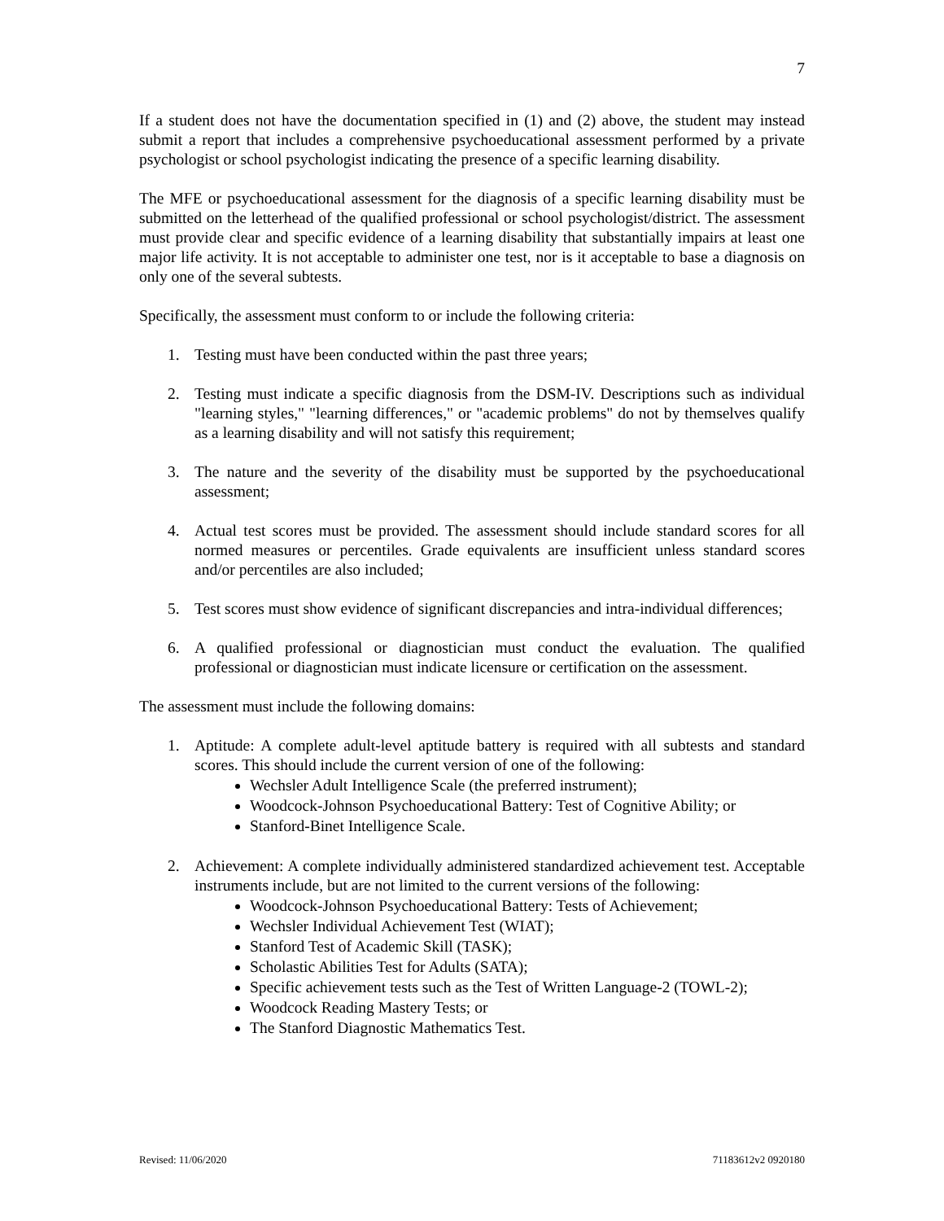7
If a student does not have the documentation specified in (1) and (2) above, the student may instead submit a report that includes a comprehensive psychoeducational assessment performed by a private psychologist or school psychologist indicating the presence of a specific learning disability.
The MFE or psychoeducational assessment for the diagnosis of a specific learning disability must be submitted on the letterhead of the qualified professional or school psychologist/district. The assessment must provide clear and specific evidence of a learning disability that substantially impairs at least one major life activity. It is not acceptable to administer one test, nor is it acceptable to base a diagnosis on only one of the several subtests.
Specifically, the assessment must conform to or include the following criteria:
1. Testing must have been conducted within the past three years;
2. Testing must indicate a specific diagnosis from the DSM-IV. Descriptions such as individual "learning styles," "learning differences," or "academic problems" do not by themselves qualify as a learning disability and will not satisfy this requirement;
3. The nature and the severity of the disability must be supported by the psychoeducational assessment;
4. Actual test scores must be provided. The assessment should include standard scores for all normed measures or percentiles. Grade equivalents are insufficient unless standard scores and/or percentiles are also included;
5. Test scores must show evidence of significant discrepancies and intra-individual differences;
6. A qualified professional or diagnostician must conduct the evaluation. The qualified professional or diagnostician must indicate licensure or certification on the assessment.
The assessment must include the following domains:
1. Aptitude: A complete adult-level aptitude battery is required with all subtests and standard scores. This should include the current version of one of the following:
Wechsler Adult Intelligence Scale (the preferred instrument);
Woodcock-Johnson Psychoeducational Battery: Test of Cognitive Ability; or
Stanford-Binet Intelligence Scale.
2. Achievement: A complete individually administered standardized achievement test. Acceptable instruments include, but are not limited to the current versions of the following:
Woodcock-Johnson Psychoeducational Battery: Tests of Achievement;
Wechsler Individual Achievement Test (WIAT);
Stanford Test of Academic Skill (TASK);
Scholastic Abilities Test for Adults (SATA);
Specific achievement tests such as the Test of Written Language-2 (TOWL-2);
Woodcock Reading Mastery Tests; or
The Stanford Diagnostic Mathematics Test.
Revised: 11/06/2020 71183612v2 0920180